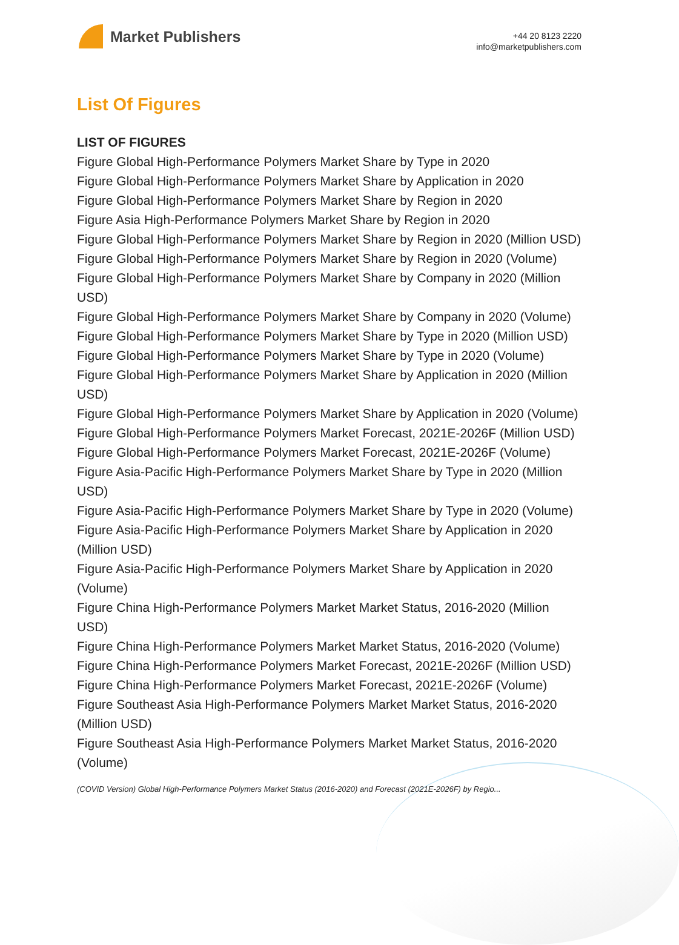Market Publishers
+44 20 8123 2220
info@marketpublishers.com
List Of Figures
LIST OF FIGURES
Figure Global High-Performance Polymers Market Share by Type in 2020
Figure Global High-Performance Polymers Market Share by Application in 2020
Figure Global High-Performance Polymers Market Share by Region in 2020
Figure Asia High-Performance Polymers Market Share by Region in 2020
Figure Global High-Performance Polymers Market Share by Region in 2020 (Million USD)
Figure Global High-Performance Polymers Market Share by Region in 2020 (Volume)
Figure Global High-Performance Polymers Market Share by Company in 2020 (Million USD)
Figure Global High-Performance Polymers Market Share by Company in 2020 (Volume)
Figure Global High-Performance Polymers Market Share by Type in 2020 (Million USD)
Figure Global High-Performance Polymers Market Share by Type in 2020 (Volume)
Figure Global High-Performance Polymers Market Share by Application in 2020 (Million USD)
Figure Global High-Performance Polymers Market Share by Application in 2020 (Volume)
Figure Global High-Performance Polymers Market Forecast, 2021E-2026F (Million USD)
Figure Global High-Performance Polymers Market Forecast, 2021E-2026F (Volume)
Figure Asia-Pacific High-Performance Polymers Market Share by Type in 2020 (Million USD)
Figure Asia-Pacific High-Performance Polymers Market Share by Type in 2020 (Volume)
Figure Asia-Pacific High-Performance Polymers Market Share by Application in 2020 (Million USD)
Figure Asia-Pacific High-Performance Polymers Market Share by Application in 2020 (Volume)
Figure China High-Performance Polymers Market Market Status, 2016-2020 (Million USD)
Figure China High-Performance Polymers Market Market Status, 2016-2020 (Volume)
Figure China High-Performance Polymers Market Forecast, 2021E-2026F (Million USD)
Figure China High-Performance Polymers Market Forecast, 2021E-2026F (Volume)
Figure Southeast Asia High-Performance Polymers Market Market Status, 2016-2020 (Million USD)
Figure Southeast Asia High-Performance Polymers Market Market Status, 2016-2020 (Volume)
(COVID Version) Global High-Performance Polymers Market Status (2016-2020) and Forecast (2021E-2026F) by Regio...